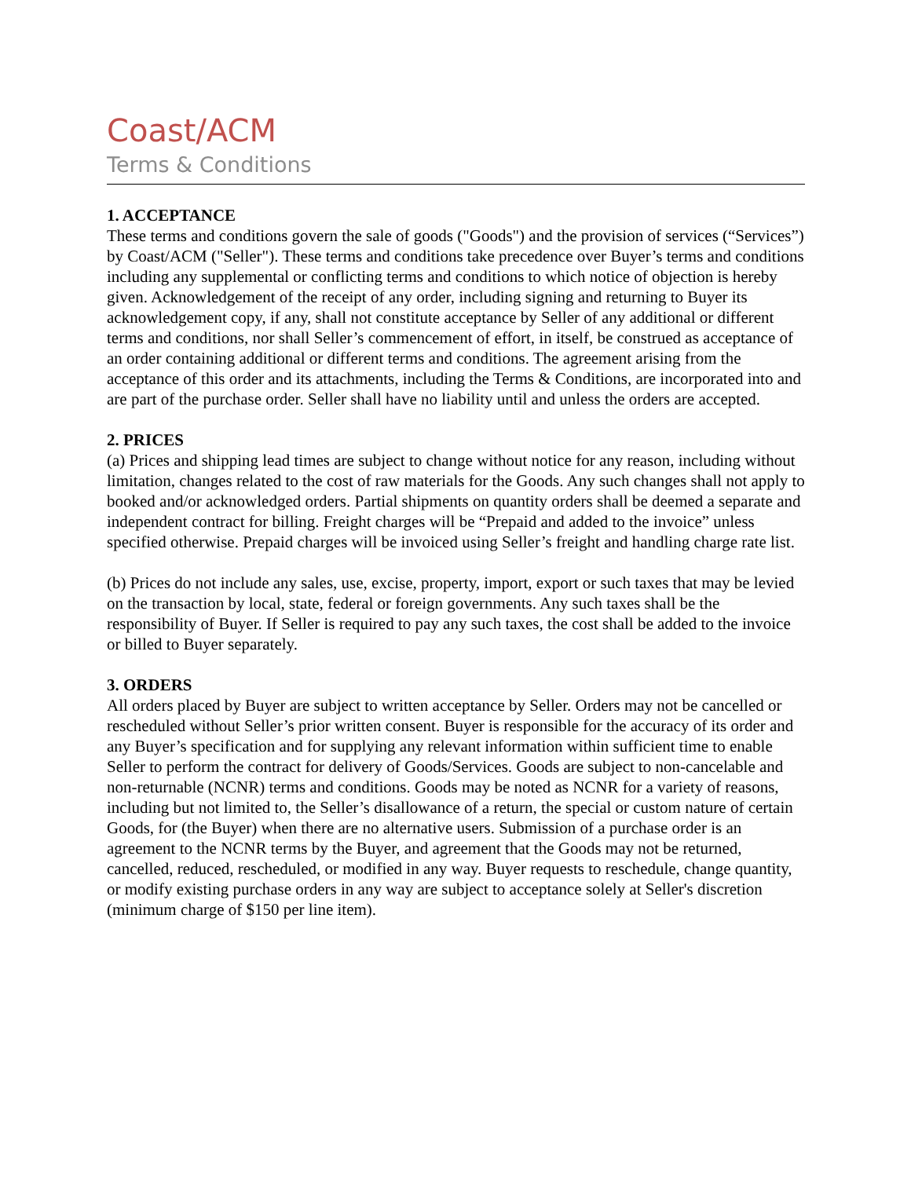Coast/ACM
Terms & Conditions
1. ACCEPTANCE
These terms and conditions govern the sale of goods ("Goods") and the provision of services (“Services”) by Coast/ACM ("Seller"). These terms and conditions take precedence over Buyer’s terms and conditions including any supplemental or conflicting terms and conditions to which notice of objection is hereby given. Acknowledgement of the receipt of any order, including signing and returning to Buyer its acknowledgement copy, if any, shall not constitute acceptance by Seller of any additional or different terms and conditions, nor shall Seller’s commencement of effort, in itself, be construed as acceptance of an order containing additional or different terms and conditions. The agreement arising from the acceptance of this order and its attachments, including the Terms & Conditions, are incorporated into and are part of the purchase order. Seller shall have no liability until and unless the orders are accepted.
2. PRICES
(a) Prices and shipping lead times are subject to change without notice for any reason, including without limitation, changes related to the cost of raw materials for the Goods. Any such changes shall not apply to booked and/or acknowledged orders. Partial shipments on quantity orders shall be deemed a separate and independent contract for billing. Freight charges will be “Prepaid and added to the invoice” unless specified otherwise. Prepaid charges will be invoiced using Seller’s freight and handling charge rate list.
(b) Prices do not include any sales, use, excise, property, import, export or such taxes that may be levied on the transaction by local, state, federal or foreign governments. Any such taxes shall be the responsibility of Buyer. If Seller is required to pay any such taxes, the cost shall be added to the invoice or billed to Buyer separately.
3. ORDERS
All orders placed by Buyer are subject to written acceptance by Seller. Orders may not be cancelled or rescheduled without Seller’s prior written consent. Buyer is responsible for the accuracy of its order and any Buyer’s specification and for supplying any relevant information within sufficient time to enable Seller to perform the contract for delivery of Goods/Services. Goods are subject to non-cancelable and non-returnable (NCNR) terms and conditions. Goods may be noted as NCNR for a variety of reasons, including but not limited to, the Seller’s disallowance of a return, the special or custom nature of certain Goods, for (the Buyer) when there are no alternative users. Submission of a purchase order is an agreement to the NCNR terms by the Buyer, and agreement that the Goods may not be returned, cancelled, reduced, rescheduled, or modified in any way. Buyer requests to reschedule, change quantity, or modify existing purchase orders in any way are subject to acceptance solely at Seller's discretion (minimum charge of $150 per line item).